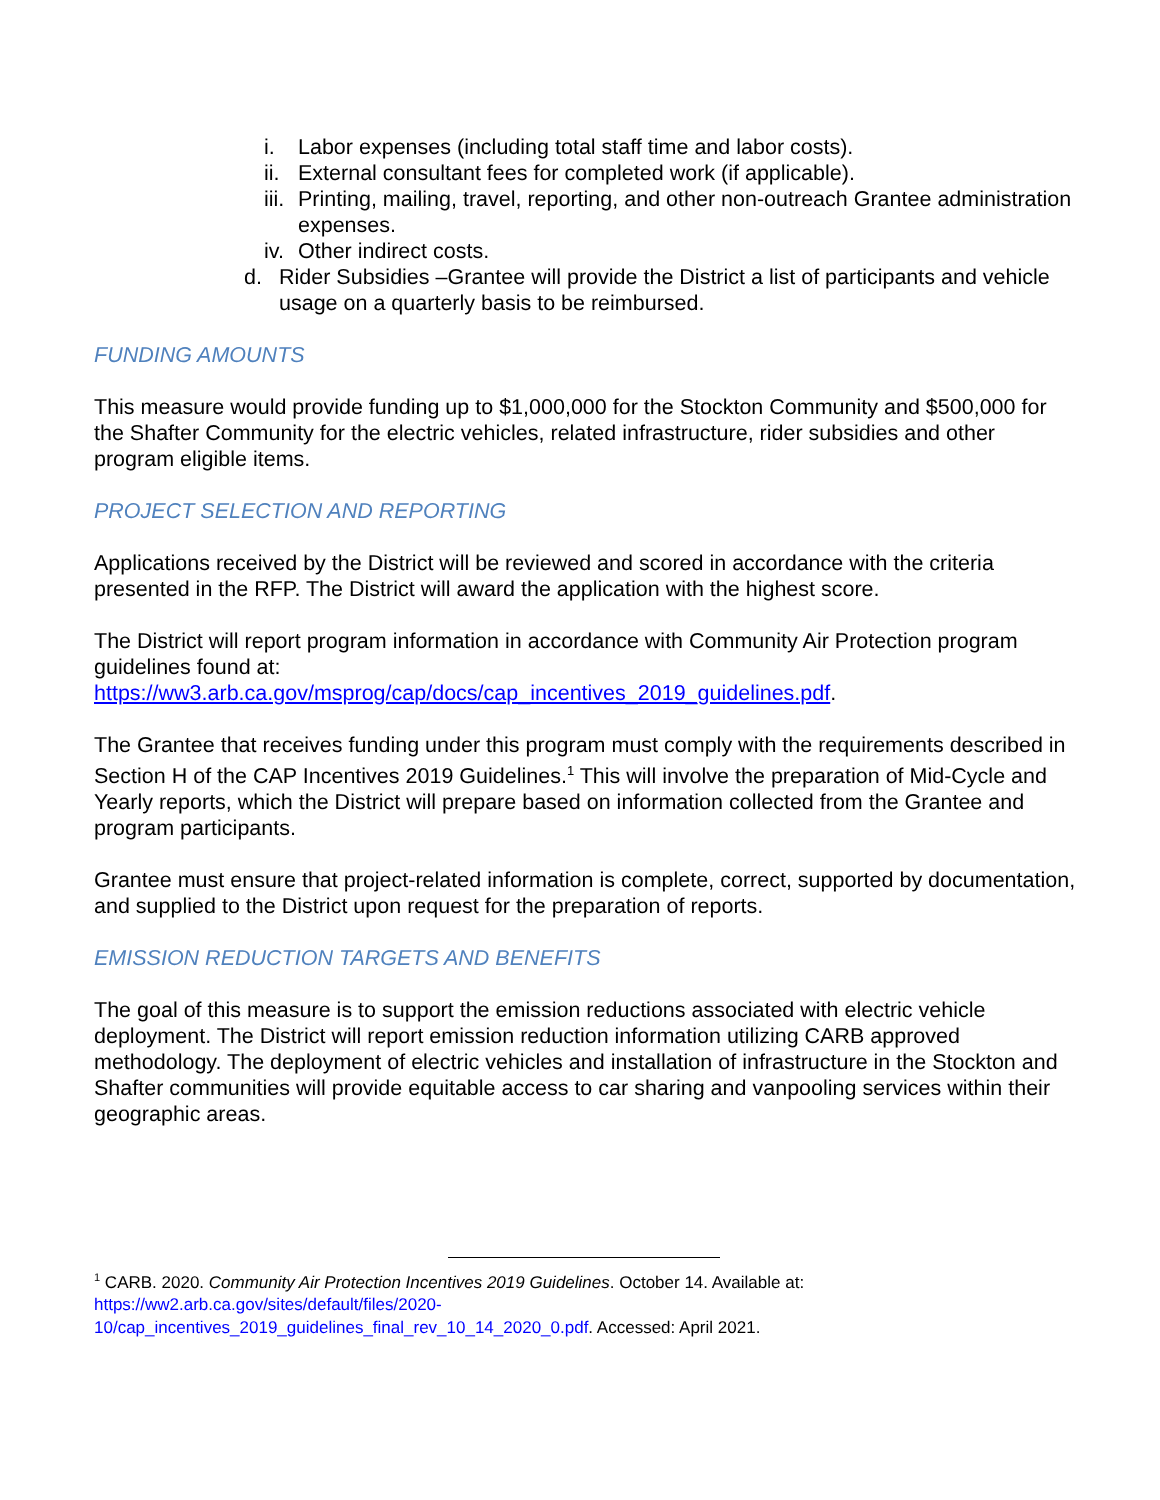i. Labor expenses (including total staff time and labor costs).
ii. External consultant fees for completed work (if applicable).
iii. Printing, mailing, travel, reporting, and other non-outreach Grantee administration expenses.
iv. Other indirect costs.
d. Rider Subsidies –Grantee will provide the District a list of participants and vehicle usage on a quarterly basis to be reimbursed.
FUNDING AMOUNTS
This measure would provide funding up to $1,000,000 for the Stockton Community and $500,000 for the Shafter Community for the electric vehicles, related infrastructure, rider subsidies and other program eligible items.
PROJECT SELECTION AND REPORTING
Applications received by the District will be reviewed and scored in accordance with the criteria presented in the RFP. The District will award the application with the highest score.
The District will report program information in accordance with Community Air Protection program guidelines found at:
https://ww3.arb.ca.gov/msprog/cap/docs/cap_incentives_2019_guidelines.pdf.
The Grantee that receives funding under this program must comply with the requirements described in Section H of the CAP Incentives 2019 Guidelines.<sup>1</sup> This will involve the preparation of Mid-Cycle and Yearly reports, which the District will prepare based on information collected from the Grantee and program participants.
Grantee must ensure that project-related information is complete, correct, supported by documentation, and supplied to the District upon request for the preparation of reports.
EMISSION REDUCTION TARGETS AND BENEFITS
The goal of this measure is to support the emission reductions associated with electric vehicle deployment. The District will report emission reduction information utilizing CARB approved methodology. The deployment of electric vehicles and installation of infrastructure in the Stockton and Shafter communities will provide equitable access to car sharing and vanpooling services within their geographic areas.
<sup>1</sup> CARB. 2020. Community Air Protection Incentives 2019 Guidelines. October 14. Available at:
https://ww2.arb.ca.gov/sites/default/files/2020-
10/cap_incentives_2019_guidelines_final_rev_10_14_2020_0.pdf. Accessed: April 2021.